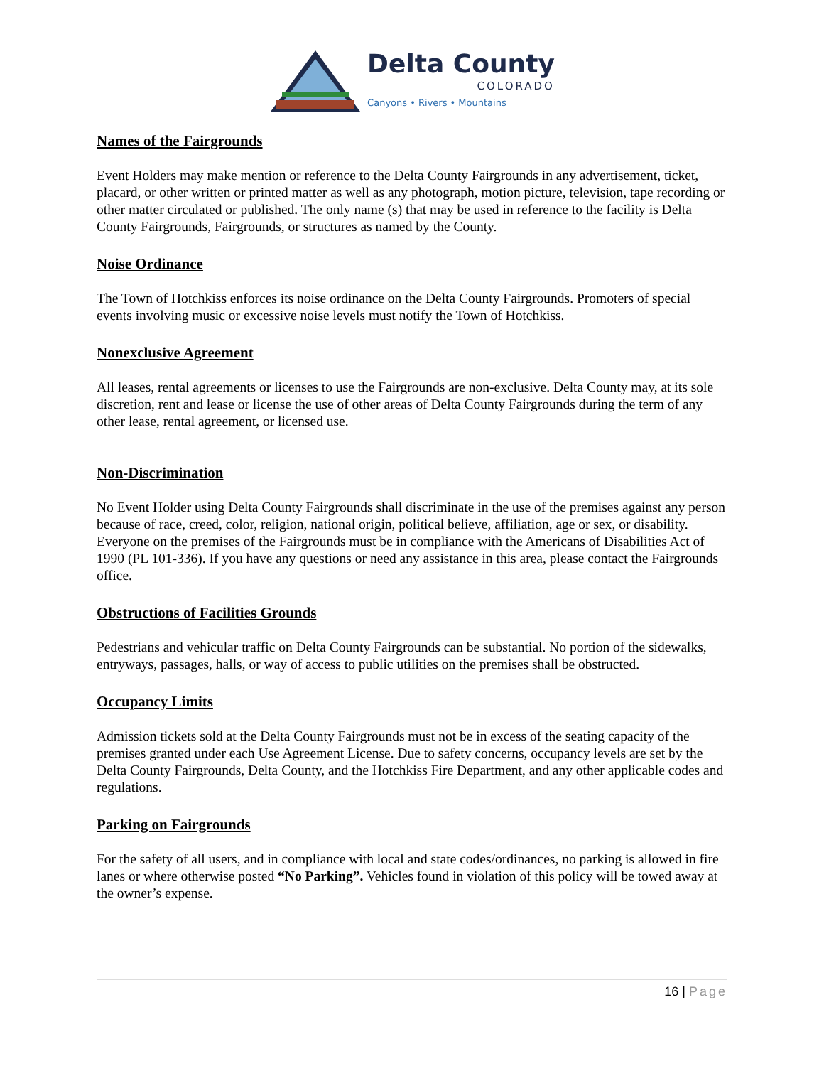Delta County
COLORADO
Canyons • Rivers • Mountains
Names of the Fairgrounds
Event Holders may make mention or reference to the Delta County Fairgrounds in any advertisement, ticket, placard, or other written or printed matter as well as any photograph, motion picture, television, tape recording or other matter circulated or published. The only name (s) that may be used in reference to the facility is Delta County Fairgrounds, Fairgrounds, or structures as named by the County.
Noise Ordinance
The Town of Hotchkiss enforces its noise ordinance on the Delta County Fairgrounds. Promoters of special events involving music or excessive noise levels must notify the Town of Hotchkiss.
Nonexclusive Agreement
All leases, rental agreements or licenses to use the Fairgrounds are non-exclusive. Delta County may, at its sole discretion, rent and lease or license the use of other areas of Delta County Fairgrounds during the term of any other lease, rental agreement, or licensed use.
Non-Discrimination
No Event Holder using Delta County Fairgrounds shall discriminate in the use of the premises against any person because of race, creed, color, religion, national origin, political believe, affiliation, age or sex, or disability. Everyone on the premises of the Fairgrounds must be in compliance with the Americans of Disabilities Act of 1990 (PL 101-336). If you have any questions or need any assistance in this area, please contact the Fairgrounds office.
Obstructions of Facilities Grounds
Pedestrians and vehicular traffic on Delta County Fairgrounds can be substantial. No portion of the sidewalks, entryways, passages, halls, or way of access to public utilities on the premises shall be obstructed.
Occupancy Limits
Admission tickets sold at the Delta County Fairgrounds must not be in excess of the seating capacity of the premises granted under each Use Agreement License. Due to safety concerns, occupancy levels are set by the Delta County Fairgrounds, Delta County, and the Hotchkiss Fire Department, and any other applicable codes and regulations.
Parking on Fairgrounds
For the safety of all users, and in compliance with local and state codes/ordinances, no parking is allowed in fire lanes or where otherwise posted “No Parking”. Vehicles found in violation of this policy will be towed away at the owner’s expense.
16 | Page